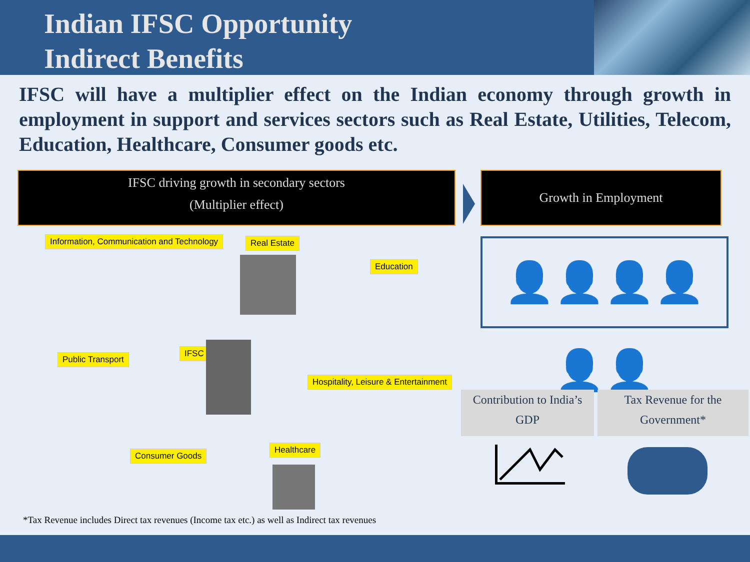Indian IFSC Opportunity
Indirect Benefits
IFSC will have a multiplier effect on the Indian economy through growth in employment in support and services sectors such as Real Estate, Utilities, Telecom, Education, Healthcare, Consumer goods etc.
IFSC driving growth in secondary sectors
(Multiplier effect)
Growth in Employment
Information, Communication and Technology
Real Estate
Education
IFSC
Public Transport
Hospitality, Leisure & Entertainment
Consumer Goods
Healthcare
👤👤👤👤👤👤
Contribution to India’s
GDP
Tax Revenue for the
Government*
*Tax Revenue includes Direct tax revenues (Income tax etc.) as well as Indirect tax revenues